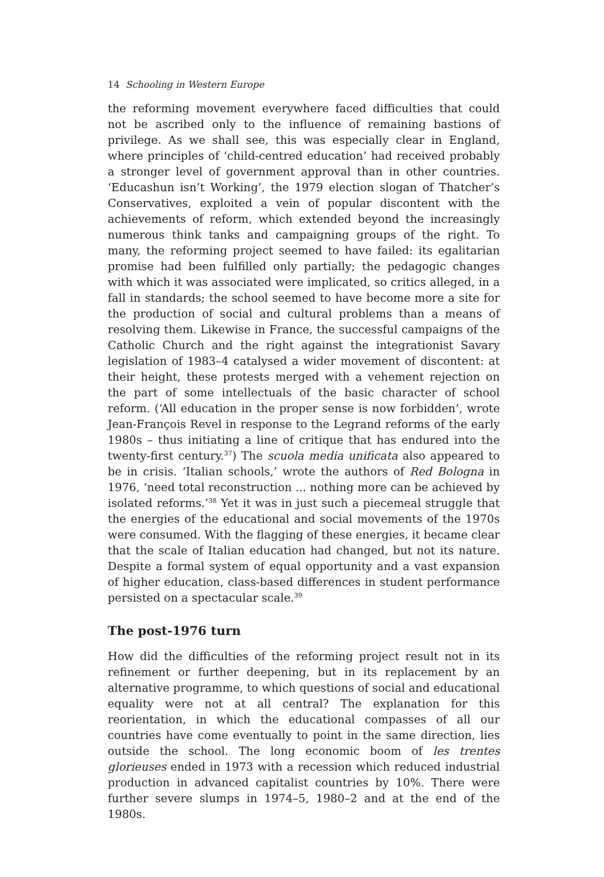14 Schooling in Western Europe
the reforming movement everywhere faced difficulties that could not be ascribed only to the influence of remaining bastions of privilege. As we shall see, this was especially clear in England, where principles of ‘child-centred education’ had received probably a stronger level of government approval than in other countries. ‘Educashun isn’t Working’, the 1979 election slogan of Thatcher’s Conservatives, exploited a vein of popular discontent with the achievements of reform, which extended beyond the increasingly numerous think tanks and campaigning groups of the right. To many, the reforming project seemed to have failed: its egalitarian promise had been fulfilled only partially; the pedagogic changes with which it was associated were implicated, so critics alleged, in a fall in standards; the school seemed to have become more a site for the production of social and cultural problems than a means of resolving them. Likewise in France, the successful campaigns of the Catholic Church and the right against the integrationist Savary legislation of 1983–4 catalysed a wider movement of discontent: at their height, these protests merged with a vehement rejection on the part of some intellectuals of the basic character of school reform. (‘All education in the proper sense is now forbidden’, wrote Jean-François Revel in response to the Legrand reforms of the early 1980s – thus initiating a line of critique that has endured into the twenty-first century.<sup>37</sup>) The scuola media unificata also appeared to be in crisis. ‘Italian schools,’ wrote the authors of Red Bologna in 1976, ‘need total reconstruction ... nothing more can be achieved by isolated reforms.’<sup>38</sup> Yet it was in just such a piecemeal struggle that the energies of the educational and social movements of the 1970s were consumed. With the flagging of these energies, it became clear that the scale of Italian education had changed, but not its nature. Despite a formal system of equal opportunity and a vast expansion of higher education, class-based differences in student performance persisted on a spectacular scale.<sup>39</sup>
The post-1976 turn
How did the difficulties of the reforming project result not in its refinement or further deepening, but in its replacement by an alternative programme, to which questions of social and educational equality were not at all central? The explanation for this reorientation, in which the educational compasses of all our countries have come eventually to point in the same direction, lies outside the school. The long economic boom of les trentes glorieuses ended in 1973 with a recession which reduced industrial production in advanced capitalist countries by 10%. There were further severe slumps in 1974–5, 1980–2 and at the end of the 1980s.